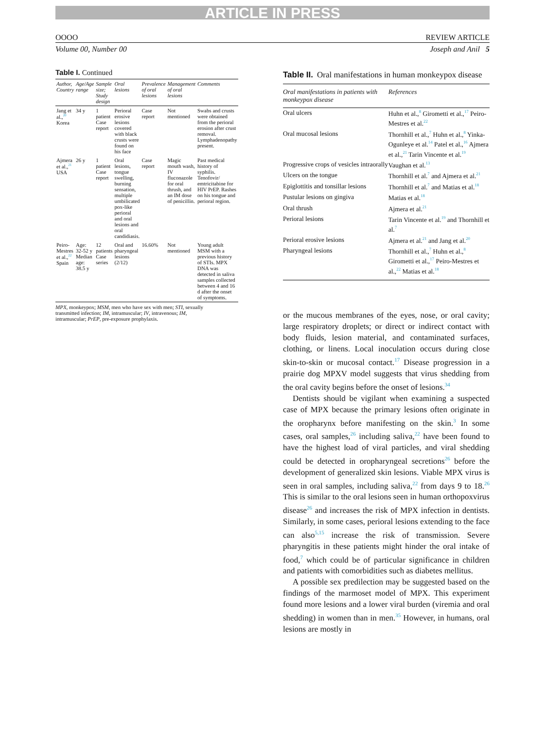ARTICLE IN PRESS
OOOO REVIEW ARTICLE
Volume 00, Number 00 Joseph and Anil 5
Table I. Continued
| Author, Country | Age/Age range | Sample size; Study design | Oral lesions | Prevalence of oral lesions | Management of oral lesions | Comments |
| --- | --- | --- | --- | --- | --- | --- |
| Jang et al.,<sup>20</sup> Korea | 34 y | 1 patient Case report | Perioral erosive lesions covered with black crusts were found on his face | Case report | Not mentioned | Swabs and crusts were obtained from the perioral erosion after crust removal. Lymphadenopathy present. |
| Ajmera et al.,<sup>21</sup> USA | 26 y | 1 patient Case report | Oral lesions, tongue swelling, burning sensation, multiple umbilicated pox-like perioral and oral lesions and oral candidiasis. | Case report | Magic mouth wash, IV fluconazole for oral thrush, and an IM dose of penicillin. | Past medical history of syphilis. Tenofovir/ emtricitabine for HIV PrEP. Rashes on his tongue and perioral region. |
| Peiro-Mestres et al.,<sup>22</sup> Spain | Age: 32-52 y Median age: 38.5 y | 12 patients Case series | Oral and pharyngeal lesions (2/12) | 16.60% | Not mentioned | Young adult MSM with a previous history of STIs. MPX DNA was detected in saliva samples collected between 4 and 16 d after the onset of symptoms. |
MPX, monkeypox; MSM, men who have sex with men; STI, sexually transmitted infection; IM, intramuscular; IV, intravenous; IM, intramuscular; PrEP, pre-exposure prophylaxis.
Table II. Oral manifestations in human monkeypox disease
| Oral manifestations in patients with monkeypox disease | References |
| --- | --- |
| Oral ulcers | Huhn et al.,<sup>8</sup> Girometti et al.,<sup>17</sup> Peiro-Mestres et al.<sup>22</sup> |
| Oral mucosal lesions | Thornhill et al.,<sup>7</sup> Huhn et al.,<sup>8</sup> Yinka-Ogunleye et al.<sup>14</sup> Patel et al.,<sup>16</sup> Ajmera et al.,<sup>21</sup> Tarin Vincente et al.<sup>19</sup> |
| Progressive crops of vesicles intraorally | Vaughan et al.<sup>13</sup> |
| Ulcers on the tongue | Thornhill et al.<sup>7</sup> and Ajmera et al.<sup>21</sup> |
| Epiglottitis and tonsillar lesions | Thornhill et al.<sup>7</sup> and Matias et al.<sup>18</sup> |
| Pustular lesions on gingiva | Matias et al.<sup>18</sup> |
| Oral thrush | Ajmera et al.<sup>21</sup> |
| Perioral lesions | Tarin Vincente et al.<sup>19</sup> and Thornhill et al.<sup>7</sup> |
| Perioral erosive lesions | Ajmera et al.<sup>21</sup> and Jang et al.<sup>20</sup> |
| Pharyngeal lesions | Thornhill et al.,<sup>7</sup> Huhn et al.,<sup>8</sup> Girometti et al.,<sup>17</sup> Peiro-Mestres et al.,<sup>22</sup> Matias et al.<sup>18</sup> |
or the mucous membranes of the eyes, nose, or oral cavity; large respiratory droplets; or direct or indirect contact with body fluids, lesion material, and contaminated surfaces, clothing, or linens. Local inoculation occurs during close skin-to-skin or mucosal contact.<sup>17</sup> Disease progression in a prairie dog MPXV model suggests that virus shedding from the oral cavity begins before the onset of lesions.<sup>34</sup>
Dentists should be vigilant when examining a suspected case of MPX because the primary lesions often originate in the oropharynx before manifesting on the skin.<sup>3</sup> In some cases, oral samples,<sup>26</sup> including saliva,<sup>22</sup> have been found to have the highest load of viral particles, and viral shedding could be detected in oropharyngeal secretions<sup>26</sup> before the development of generalized skin lesions. Viable MPX virus is seen in oral samples, including saliva,<sup>22</sup> from days 9 to 18.<sup>26</sup> This is similar to the oral lesions seen in human orthopoxvirus disease<sup>26</sup> and increases the risk of MPX infection in dentists. Similarly, in some cases, perioral lesions extending to the face can also<sup>5,15</sup> increase the risk of transmission. Severe pharyngitis in these patients might hinder the oral intake of food,<sup>7</sup> which could be of particular significance in children and patients with comorbidities such as diabetes mellitus.
A possible sex predilection may be suggested based on the findings of the marmoset model of MPX. This experiment found more lesions and a lower viral burden (viremia and oral shedding) in women than in men.<sup>35</sup> However, in humans, oral lesions are mostly in